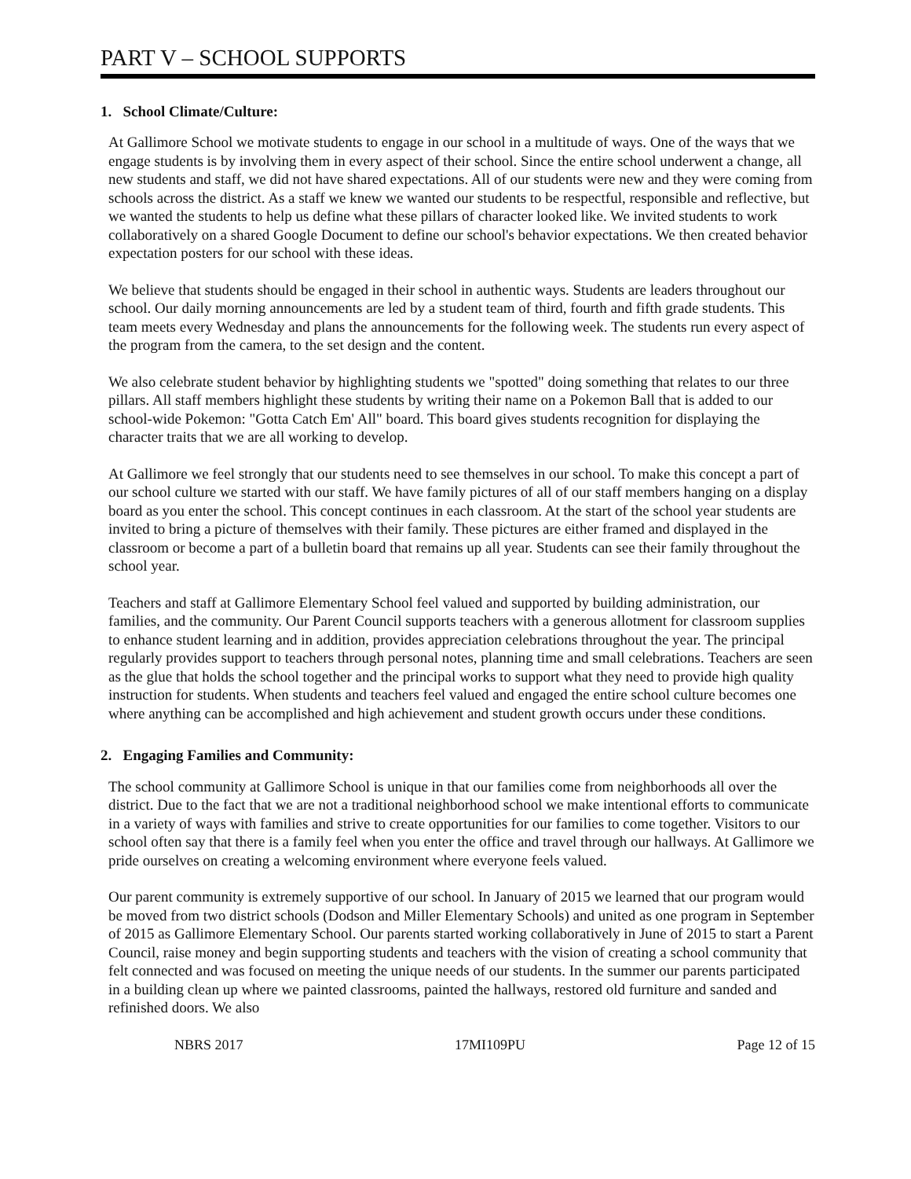PART V – SCHOOL SUPPORTS
1. School Climate/Culture:
At Gallimore School we motivate students to engage in our school in a multitude of ways. One of the ways that we engage students is by involving them in every aspect of their school. Since the entire school underwent a change, all new students and staff, we did not have shared expectations. All of our students were new and they were coming from schools across the district. As a staff we knew we wanted our students to be respectful, responsible and reflective, but we wanted the students to help us define what these pillars of character looked like. We invited students to work collaboratively on a shared Google Document to define our school's behavior expectations. We then created behavior expectation posters for our school with these ideas.
We believe that students should be engaged in their school in authentic ways. Students are leaders throughout our school. Our daily morning announcements are led by a student team of third, fourth and fifth grade students. This team meets every Wednesday and plans the announcements for the following week. The students run every aspect of the program from the camera, to the set design and the content.
We also celebrate student behavior by highlighting students we "spotted" doing something that relates to our three pillars. All staff members highlight these students by writing their name on a Pokemon Ball that is added to our school-wide Pokemon: "Gotta Catch Em' All" board. This board gives students recognition for displaying the character traits that we are all working to develop.
At Gallimore we feel strongly that our students need to see themselves in our school. To make this concept a part of our school culture we started with our staff. We have family pictures of all of our staff members hanging on a display board as you enter the school. This concept continues in each classroom. At the start of the school year students are invited to bring a picture of themselves with their family. These pictures are either framed and displayed in the classroom or become a part of a bulletin board that remains up all year. Students can see their family throughout the school year.
Teachers and staff at Gallimore Elementary School feel valued and supported by building administration, our families, and the community. Our Parent Council supports teachers with a generous allotment for classroom supplies to enhance student learning and in addition, provides appreciation celebrations throughout the year. The principal regularly provides support to teachers through personal notes, planning time and small celebrations. Teachers are seen as the glue that holds the school together and the principal works to support what they need to provide high quality instruction for students. When students and teachers feel valued and engaged the entire school culture becomes one where anything can be accomplished and high achievement and student growth occurs under these conditions.
2. Engaging Families and Community:
The school community at Gallimore School is unique in that our families come from neighborhoods all over the district. Due to the fact that we are not a traditional neighborhood school we make intentional efforts to communicate in a variety of ways with families and strive to create opportunities for our families to come together. Visitors to our school often say that there is a family feel when you enter the office and travel through our hallways. At Gallimore we pride ourselves on creating a welcoming environment where everyone feels valued.
Our parent community is extremely supportive of our school. In January of 2015 we learned that our program would be moved from two district schools (Dodson and Miller Elementary Schools) and united as one program in September of 2015 as Gallimore Elementary School. Our parents started working collaboratively in June of 2015 to start a Parent Council, raise money and begin supporting students and teachers with the vision of creating a school community that felt connected and was focused on meeting the unique needs of our students. In the summer our parents participated in a building clean up where we painted classrooms, painted the hallways, restored old furniture and sanded and refinished doors. We also
NBRS 2017 17MI109PU Page 12 of 15